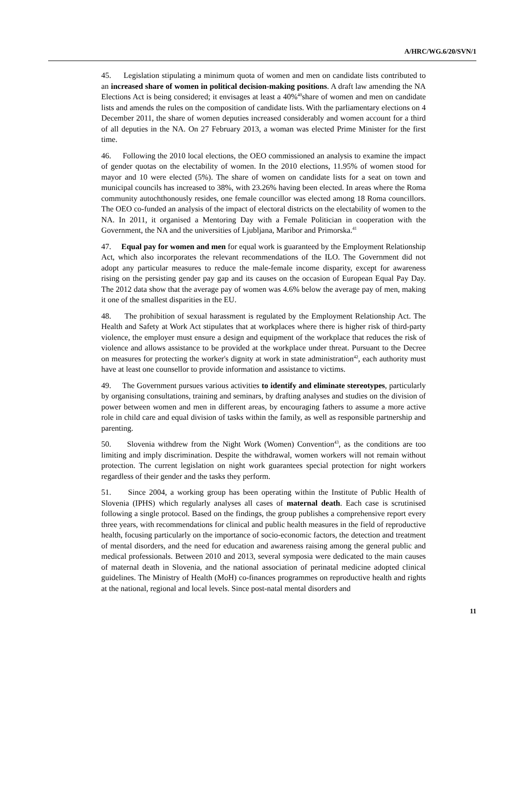A/HRC/WG.6/20/SVN/1
45. Legislation stipulating a minimum quota of women and men on candidate lists contributed to an increased share of women in political decision-making positions. A draft law amending the NA Elections Act is being considered; it envisages at least a 40%<sup>40</sup>share of women and men on candidate lists and amends the rules on the composition of candidate lists. With the parliamentary elections on 4 December 2011, the share of women deputies increased considerably and women account for a third of all deputies in the NA. On 27 February 2013, a woman was elected Prime Minister for the first time.
46. Following the 2010 local elections, the OEO commissioned an analysis to examine the impact of gender quotas on the electability of women. In the 2010 elections, 11.95% of women stood for mayor and 10 were elected (5%). The share of women on candidate lists for a seat on town and municipal councils has increased to 38%, with 23.26% having been elected. In areas where the Roma community autochthonously resides, one female councillor was elected among 18 Roma councillors. The OEO co-funded an analysis of the impact of electoral districts on the electability of women to the NA. In 2011, it organised a Mentoring Day with a Female Politician in cooperation with the Government, the NA and the universities of Ljubljana, Maribor and Primorska.<sup>41</sup>
47. Equal pay for women and men for equal work is guaranteed by the Employment Relationship Act, which also incorporates the relevant recommendations of the ILO. The Government did not adopt any particular measures to reduce the male-female income disparity, except for awareness rising on the persisting gender pay gap and its causes on the occasion of European Equal Pay Day. The 2012 data show that the average pay of women was 4.6% below the average pay of men, making it one of the smallest disparities in the EU.
48. The prohibition of sexual harassment is regulated by the Employment Relationship Act. The Health and Safety at Work Act stipulates that at workplaces where there is higher risk of third-party violence, the employer must ensure a design and equipment of the workplace that reduces the risk of violence and allows assistance to be provided at the workplace under threat. Pursuant to the Decree on measures for protecting the worker's dignity at work in state administration<sup>42</sup>, each authority must have at least one counsellor to provide information and assistance to victims.
49. The Government pursues various activities to identify and eliminate stereotypes, particularly by organising consultations, training and seminars, by drafting analyses and studies on the division of power between women and men in different areas, by encouraging fathers to assume a more active role in child care and equal division of tasks within the family, as well as responsible partnership and parenting.
50. Slovenia withdrew from the Night Work (Women) Convention<sup>43</sup>, as the conditions are too limiting and imply discrimination. Despite the withdrawal, women workers will not remain without protection. The current legislation on night work guarantees special protection for night workers regardless of their gender and the tasks they perform.
51. Since 2004, a working group has been operating within the Institute of Public Health of Slovenia (IPHS) which regularly analyses all cases of maternal death. Each case is scrutinised following a single protocol. Based on the findings, the group publishes a comprehensive report every three years, with recommendations for clinical and public health measures in the field of reproductive health, focusing particularly on the importance of socio-economic factors, the detection and treatment of mental disorders, and the need for education and awareness raising among the general public and medical professionals. Between 2010 and 2013, several symposia were dedicated to the main causes of maternal death in Slovenia, and the national association of perinatal medicine adopted clinical guidelines. The Ministry of Health (MoH) co-finances programmes on reproductive health and rights at the national, regional and local levels. Since post-natal mental disorders and
11